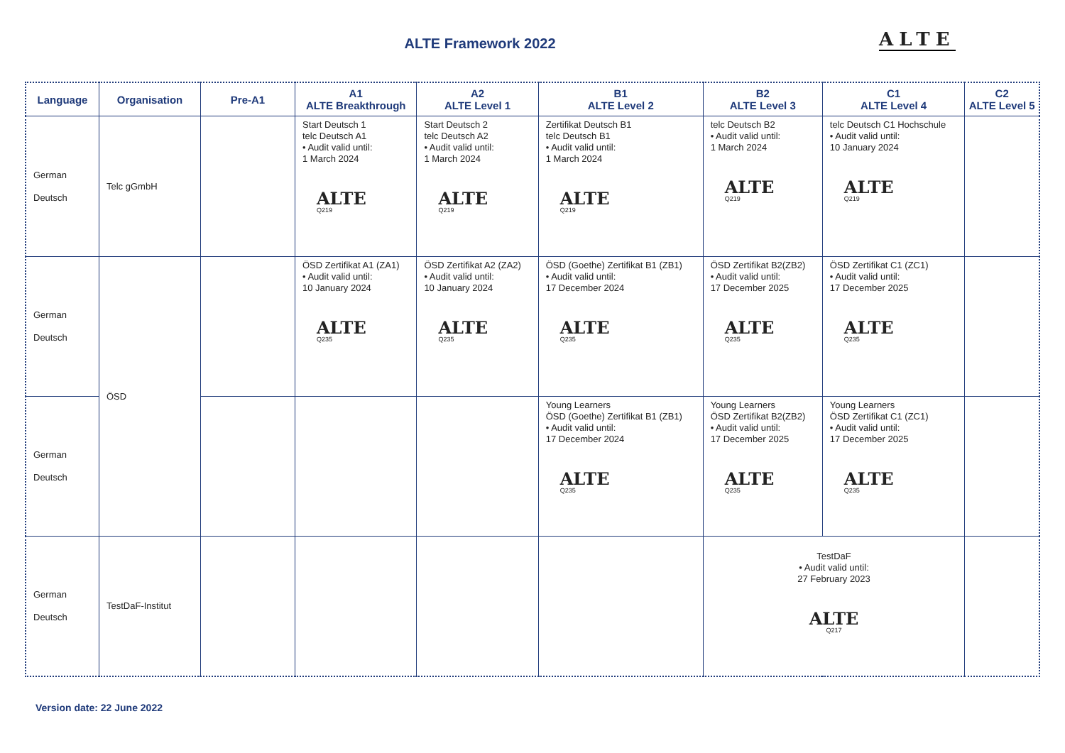ALTE Framework 2022 ALTE
| Language | Organisation | Pre-A1 | A1 ALTE Breakthrough | A2 ALTE Level 1 | B1 ALTE Level 2 | B2 ALTE Level 3 | C1 ALTE Level 4 | C2 ALTE Level 5 |
| --- | --- | --- | --- | --- | --- | --- | --- | --- |
| German Deutsch | Telc gGmbH | | Start Deutsch 1 telc Deutsch A1 • Audit valid until: 1 March 2024 ALTE Q219 | Start Deutsch 2 telc Deutsch A2 • Audit valid until: 1 March 2024 ALTE Q219 | Zertifikat Deutsch B1 telc Deutsch B1 • Audit valid until: 1 March 2024 ALTE Q219 | telc Deutsch B2 • Audit valid until: 1 March 2024 ALTE Q219 | telc Deutsch C1 Hochschule • Audit valid until: 10 January 2024 ALTE Q219 | |
| German Deutsch | ÖSD | | ÖSD Zertifikat A1 (ZA1) • Audit valid until: 10 January 2024 ALTE Q235 | ÖSD Zertifikat A2 (ZA2) • Audit valid until: 10 January 2024 ALTE Q235 | ÖSD (Goethe) Zertifikat B1 (ZB1) • Audit valid until: 17 December 2024 ALTE Q235 | ÖSD Zertifikat B2(ZB2) • Audit valid until: 17 December 2025 ALTE Q235 | ÖSD Zertifikat C1 (ZC1) • Audit valid until: 17 December 2025 ALTE Q235 | |
| German Deutsch | | | | | Young Learners ÖSD (Goethe) Zertifikat B1 (ZB1) • Audit valid until: 17 December 2024 ALTE Q235 | Young Learners ÖSD Zertifikat B2(ZB2) • Audit valid until: 17 December 2025 ALTE Q235 | Young Learners ÖSD Zertifikat C1 (ZC1) • Audit valid until: 17 December 2025 ALTE Q235 | |
| German Deutsch | TestDaF-Institut | | | | | TestDaF • Audit valid until: 27 February 2023 ALTE Q217 | | |
Version date: 22 June 2022